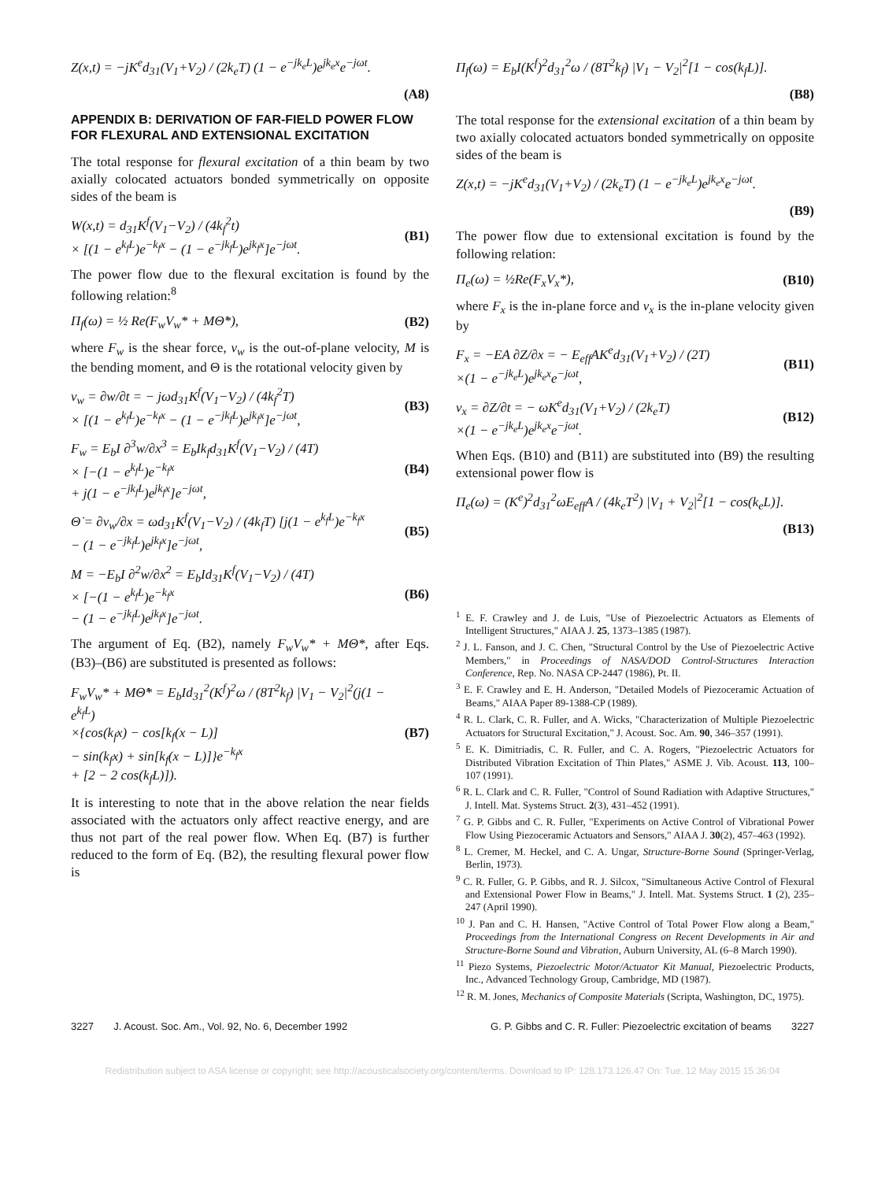Z(x,t) = −jK<sup>e</sup>d<sub>31</sub>(V<sub>1</sub>+V<sub>2</sub>) / (2k<sub>e</sub>T) (1 − e<sup>−jk<sub>e</sub>L</sup>)e<sup>jk<sub>e</sub>x</sup>e<sup>−jωt</sup>.
(A8)
APPENDIX B: DERIVATION OF FAR-FIELD POWER FLOW FOR FLEXURAL AND EXTENSIONAL EXCITATION
The total response for flexural excitation of a thin beam by two axially colocated actuators bonded symmetrically on opposite sides of the beam is
W(x,t) = d<sub>31</sub>K<sup>f</sup>(V<sub>1</sub>−V<sub>2</sub>) / (4k<sub>f</sub><sup>2</sup>t)
× [(1 − e<sup>k<sub>f</sub>L</sup>)e<sup>−k<sub>f</sub>x</sup> − (1 − e<sup>−jk<sub>f</sub>L</sup>)e<sup>jk<sub>f</sub>x</sup>]e<sup>−jωt</sup>. (B1)
The power flow due to the flexural excitation is found by the following relation:<sup>8</sup>
Π<sub>f</sub>(ω) = ½ Re(F<sub>w</sub>V<sub>w</sub>* + MΘ̇*), (B2)
where F<sub>w</sub> is the shear force, v<sub>w</sub> is the out-of-plane velocity, M is the bending moment, and Θ is the rotational velocity given by
v<sub>w</sub> = ∂w/∂t = − jωd<sub>31</sub>K<sup>f</sup>(V<sub>1</sub>−V<sub>2</sub>) / (4k<sub>f</sub><sup>2</sup>T)
× [(1 − e<sup>k<sub>f</sub>L</sup>)e<sup>−k<sub>f</sub>x</sup> − (1 − e<sup>−jk<sub>f</sub>L</sup>)e<sup>jk<sub>f</sub>x</sup>]e<sup>−jωt</sup>, (B3)
F<sub>w</sub> = E<sub>b</sub>I ∂<sup>3</sup>w/∂x<sup>3</sup> = E<sub>b</sub>Ik<sub>f</sub>d<sub>31</sub>K<sup>f</sup>(V<sub>1</sub>−V<sub>2</sub>) / (4T)
× [−(1 − e<sup>k<sub>f</sub>L</sup>)e<sup>−k<sub>f</sub>x</sup>
+ j(1 − e<sup>−jk<sub>f</sub>L</sup>)e<sup>jk<sub>f</sub>x</sup>]e<sup>−jωt</sup>, (B4)
Θ̇ = ∂v<sub>w</sub>/∂x = ωd<sub>31</sub>K<sup>f</sup>(V<sub>1</sub>−V<sub>2</sub>) / (4k<sub>f</sub>T) [j(1 − e<sup>k<sub>f</sub>L</sup>)e<sup>−k<sub>f</sub>x</sup>
− (1 − e<sup>−jk<sub>f</sub>L</sup>)e<sup>jk<sub>f</sub>x</sup>]e<sup>−jωt</sup>, (B5)
M = −E<sub>b</sub>I ∂<sup>2</sup>w/∂x<sup>2</sup> = E<sub>b</sub>Id<sub>31</sub>K<sup>f</sup>(V<sub>1</sub>−V<sub>2</sub>) / (4T)
× [−(1 − e<sup>k<sub>f</sub>L</sup>)e<sup>−k<sub>f</sub>x</sup>
− (1 − e<sup>−jk<sub>f</sub>L</sup>)e<sup>jk<sub>f</sub>x</sup>]e<sup>−jωt</sup>. (B6)
The argument of Eq. (B2), namely F<sub>w</sub>V<sub>w</sub>* + MΘ*, after Eqs. (B3)–(B6) are substituted is presented as follows:
F<sub>w</sub>V<sub>w</sub>* + MΘ̇* = E<sub>b</sub>Id<sub>31</sub><sup>2</sup>(K<sup>f</sup>)<sup>2</sup>ω / (8T<sup>2</sup>k<sub>f</sub>) |V<sub>1</sub> − V<sub>2</sub>|<sup>2</sup>(j(1 − e<sup>k<sub>f</sub>L</sup>)
×{cos(k<sub>f</sub>x) − cos[k<sub>f</sub>(x − L)]
− sin(k<sub>f</sub>x) + sin[k<sub>f</sub>(x − L)]}e<sup>−k<sub>f</sub>x</sup>
+ [2 − 2 cos(k<sub>f</sub>L)]). (B7)
It is interesting to note that in the above relation the near fields associated with the actuators only affect reactive energy, and are thus not part of the real power flow. When Eq. (B7) is further reduced to the form of Eq. (B2), the resulting flexural power flow is
Π<sub>f</sub>(ω) = E<sub>b</sub>I(K<sup>f</sup>)<sup>2</sup>d<sub>31</sub><sup>2</sup>ω / (8T<sup>2</sup>k<sub>f</sub>) |V<sub>1</sub> − V<sub>2</sub>|<sup>2</sup>[1 − cos(k<sub>f</sub>L)].
(B8)
The total response for the extensional excitation of a thin beam by two axially colocated actuators bonded symmetrically on opposite sides of the beam is
Z(x,t) = −jK<sup>e</sup>d<sub>31</sub>(V<sub>1</sub>+V<sub>2</sub>) / (2k<sub>e</sub>T) (1 − e<sup>−jk<sub>e</sub>L</sup>)e<sup>jk<sub>e</sub>x</sup>e<sup>−jωt</sup>.
(B9)
The power flow due to extensional excitation is found by the following relation:
Π<sub>e</sub>(ω) = ½Re(F<sub>x</sub>V<sub>x</sub>*), (B10)
where F<sub>x</sub> is the in-plane force and v<sub>x</sub> is the in-plane velocity given by
F<sub>x</sub> = −EA ∂Z/∂x = − E<sub>eff</sub>AK<sup>e</sup>d<sub>31</sub>(V<sub>1</sub>+V<sub>2</sub>) / (2T)
×(1 − e<sup>−jk<sub>e</sub>L</sup>)e<sup>jk<sub>e</sub>x</sup>e<sup>−jωt</sup>, (B11)
v<sub>x</sub> = ∂Z/∂t = − ωK<sup>e</sup>d<sub>31</sub>(V<sub>1</sub>+V<sub>2</sub>) / (2k<sub>e</sub>T)
×(1 − e<sup>−jk<sub>e</sub>L</sup>)e<sup>jk<sub>e</sub>x</sup>e<sup>−jωt</sup>. (B12)
When Eqs. (B10) and (B11) are substituted into (B9) the resulting extensional power flow is
Π<sub>e</sub>(ω) = (K<sup>e</sup>)<sup>2</sup>d<sub>31</sub><sup>2</sup>ωE<sub>eff</sub>A / (4k<sub>e</sub>T<sup>2</sup>) |V<sub>1</sub> + V<sub>2</sub>|<sup>2</sup>[1 − cos(k<sub>e</sub>L)].
(B13)
<sup>1</sup> E. F. Crawley and J. de Luis, "Use of Piezoelectric Actuators as Elements of Intelligent Structures," AIAA J. 25, 1373–1385 (1987).
<sup>2</sup> J. L. Fanson, and J. C. Chen, "Structural Control by the Use of Piezoelectric Active Members," in Proceedings of NASA/DOD Control-Structures Interaction Conference, Rep. No. NASA CP-2447 (1986), Pt. II.
<sup>3</sup> E. F. Crawley and E. H. Anderson, "Detailed Models of Piezoceramic Actuation of Beams," AIAA Paper 89-1388-CP (1989).
<sup>4</sup> R. L. Clark, C. R. Fuller, and A. Wicks, "Characterization of Multiple Piezoelectric Actuators for Structural Excitation," J. Acoust. Soc. Am. 90, 346–357 (1991).
<sup>5</sup> E. K. Dimitriadis, C. R. Fuller, and C. A. Rogers, "Piezoelectric Actuators for Distributed Vibration Excitation of Thin Plates," ASME J. Vib. Acoust. 113, 100–107 (1991).
<sup>6</sup> R. L. Clark and C. R. Fuller, "Control of Sound Radiation with Adaptive Structures," J. Intell. Mat. Systems Struct. 2(3), 431–452 (1991).
<sup>7</sup> G. P. Gibbs and C. R. Fuller, "Experiments on Active Control of Vibrational Power Flow Using Piezoceramic Actuators and Sensors," AIAA J. 30(2), 457–463 (1992).
<sup>8</sup> L. Cremer, M. Heckel, and C. A. Ungar, Structure-Borne Sound (Springer-Verlag, Berlin, 1973).
<sup>9</sup> C. R. Fuller, G. P. Gibbs, and R. J. Silcox, "Simultaneous Active Control of Flexural and Extensional Power Flow in Beams," J. Intell. Mat. Systems Struct. 1 (2), 235–247 (April 1990).
<sup>10</sup> J. Pan and C. H. Hansen, "Active Control of Total Power Flow along a Beam," Proceedings from the International Congress on Recent Developments in Air and Structure-Borne Sound and Vibration, Auburn University, AL (6–8 March 1990).
<sup>11</sup> Piezo Systems, Piezoelectric Motor/Actuator Kit Manual, Piezoelectric Products, Inc., Advanced Technology Group, Cambridge, MD (1987).
<sup>12</sup> R. M. Jones, Mechanics of Composite Materials (Scripta, Washington, DC, 1975).
3227 J. Acoust. Soc. Am., Vol. 92, No. 6, December 1992 G. P. Gibbs and C. R. Fuller: Piezoelectric excitation of beams 3227
Redistribution subject to ASA license or copyright; see http://acousticalsociety.org/content/terms. Download to IP: 128.173.126.47 On: Tue, 12 May 2015 15:36:04